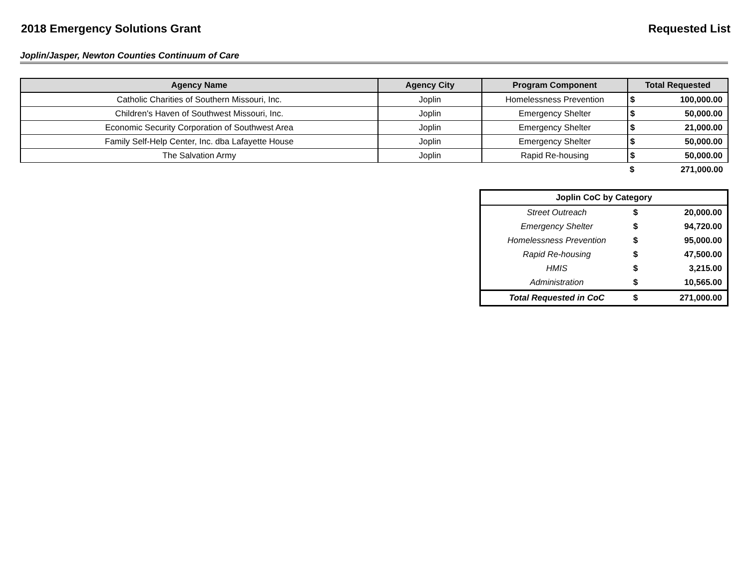2018 Emergency Solutions Grant Requested List
Joplin/Jasper, Newton Counties Continuum of Care
| Agency Name | Agency City | Program Component | Total Requested | |
| --- | --- | --- | --- | --- |
| Catholic Charities of Southern Missouri, Inc. | Joplin | Homelessness Prevention | $ | 100,000.00 |
| Children's Haven of Southwest Missouri, Inc. | Joplin | Emergency Shelter | $ | 50,000.00 |
| Economic Security Corporation of Southwest Area | Joplin | Emergency Shelter | $ | 21,000.00 |
| Family Self-Help Center, Inc. dba Lafayette House | Joplin | Emergency Shelter | $ | 50,000.00 |
| The Salvation Army | Joplin | Rapid Re-housing | $ | 50,000.00 |
| | | | $ | 271,000.00 |
| Joplin CoC by Category | | |
| --- | --- | --- |
| Street Outreach | $ | 20,000.00 |
| Emergency Shelter | $ | 94,720.00 |
| Homelessness Prevention | $ | 95,000.00 |
| Rapid Re-housing | $ | 47,500.00 |
| HMIS | $ | 3,215.00 |
| Administration | $ | 10,565.00 |
| Total Requested in CoC | $ | 271,000.00 |